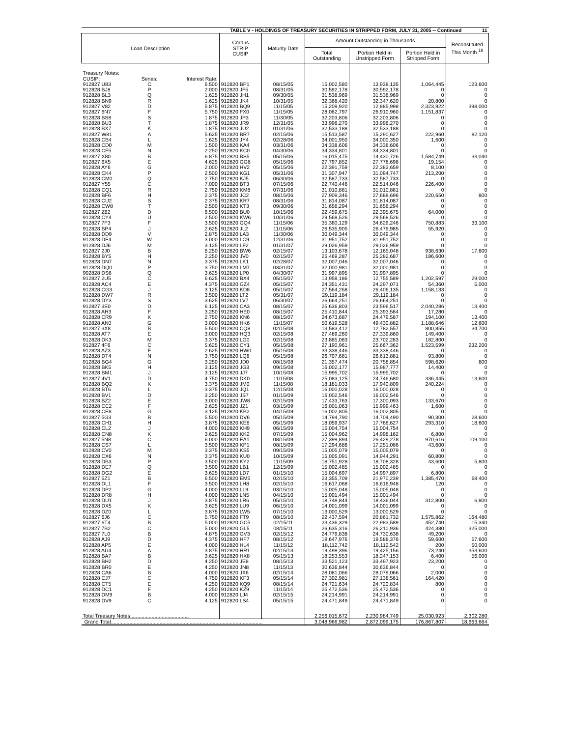| TABLE V - HOLDINGS OF TREASURY SECURITIES IN STRIPPED FORM, JULY 31, 2005 -- Continued 11 | | | | | | | | |
| Loan Description | | | Corpus STRIP CUSIP | Maturity Date | Amount Outstanding in Thousands | | | Reconstituted This Month <sup>18</sup> |
| | | | | | Total Outstanding | Portion Held in Unstripped Form | Portion Held in Stripped Form | |
| Treasury Notes: | | | | | | | | |
| CUSIP: | Series: | Interest Rate: | | | | | | |
| 912827 U83 | C | 6.500 | 912820 BP1 | 08/15/05 | 15,002,580 | 13,938,135 | 1,064,445 | 123,600 |
| 912828 BJ8 | P | 2.000 | 912820 JF5 | 08/31/05 | 30,592,178 | 30,592,178 | 0 | 0 |
| 912828 BL3 | Q | 1.625 | 912820 JH1 | 09/30/05 | 31,538,969 | 31,538,969 | 0 | 0 |
| 912828 BN9 | R | 1.625 | 912820 JK4 | 10/31/05 | 32,368,420 | 32,347,620 | 20,800 | 0 |
| 912827 V82 | D | 5.875 | 912820 BQ9 | 11/15/05 | 15,209,920 | 12,885,998 | 2,323,922 | 398,000 |
| 912827 6N7 | F | 5.750 | 912820 FX0 | 11/15/05 | 28,062,797 | 26,910,960 | 1,151,837 | 0 |
| 912828 BS8 | S | 1.875 | 912820 JP3 | 11/30/05 | 32,203,806 | 32,203,806 | 0 | 0 |
| 912828 BU3 | T | 1.875 | 912820 JR9 | 12/31/05 | 33,996,270 | 33,996,270 | 0 | 0 |
| 912828 BX7 | K | 1.875 | 912820 JU2 | 01/31/06 | 32,533,188 | 32,533,188 | 0 | 0 |
| 912827 W81 | A | 5.625 | 912820 BR7 | 02/15/06 | 15,513,587 | 15,290,627 | 222,960 | 82,120 |
| 912828 CB4 | L | 1.625 | 912820 JY4 | 02/28/06 | 34,001,950 | 34,000,350 | 1,600 | 0 |
| 912828 CD0 | M | 1.500 | 912820 KA4 | 03/31/06 | 34,338,606 | 34,338,606 | 0 | 0 |
| 912828 CF5 | N | 2.250 | 912820 KC0 | 04/30/06 | 34,334,801 | 34,334,801 | 0 | 0 |
| 912827 X80 | B | 6.875 | 912820 BS5 | 05/15/06 | 16,015,475 | 14,430,726 | 1,584,749 | 33,040 |
| 912827 6X5 | E | 4.625 | 912820 GG6 | 05/15/06 | 27,797,852 | 27,778,698 | 19,154 | 0 |
| 912828 AY6 | G | 2.000 | 912820 HV2 | 05/15/06 | 22,391,759 | 22,383,659 | 8,100 | 0 |
| 912828 CK4 | P | 2.500 | 912820 KG1 | 05/31/06 | 31,307,947 | 31,094,747 | 213,200 | 0 |
| 912828 CM0 | Q | 2.750 | 912820 KJ5 | 06/30/06 | 32,587,733 | 32,587,733 | 0 | 0 |
| 912827 Y55 | C | 7.000 | 912820 BT3 | 07/15/06 | 22,740,446 | 22,514,046 | 226,400 | 0 |
| 912828 CQ1 | R | 2.750 | 912820 KM8 | 07/31/06 | 31,010,881 | 31,010,881 | 0 | 0 |
| 912828 BF6 | H | 2.375 | 912820 JC2 | 08/15/06 | 27,909,346 | 27,688,696 | 220,650 | 800 |
| 912828 CU2 | S | 2.375 | 912820 KR7 | 08/31/06 | 31,814,087 | 31,814,087 | 0 | 0 |
| 912828 CW8 | T | 2.500 | 912820 KT3 | 09/30/06 | 31,656,294 | 31,656,294 | 0 | 0 |
| 912827 Z62 | D | 6.500 | 912820 BU0 | 10/15/06 | 22,459,675 | 22,395,675 | 64,000 | 0 |
| 912828 CY4 | U | 2.500 | 912820 KW6 | 10/31/06 | 29,568,526 | 29,568,526 | 0 | 0 |
| 912827 7F3 | F | 3.500 | 912820 GQ4 | 11/15/06 | 35,380,129 | 34,629,246 | 750,883 | 33,100 |
| 912828 BP4 | J | 2.625 | 912820 JL2 | 11/15/06 | 26,535,905 | 26,479,985 | 55,920 | 0 |
| 912828 DD9 | V | 2.875 | 912820 LA3 | 11/30/06 | 30,049,344 | 30,049,344 | 0 | 0 |
| 912828 DF4 | W | 3.000 | 912820 LC9 | 12/31/06 | 31,951,752 | 31,951,752 | 0 | 0 |
| 912828 DJ6 | M | 3.125 | 912820 LF2 | 01/31/07 | 29,026,959 | 29,026,959 | 0 | 0 |
| 912827 2J0 | B | 6.250 | 912820 BW6 | 02/15/07 | 13,103,678 | 12,165,048 | 938,630 | 17,600 |
| 912828 BY5 | H | 2.250 | 912820 JV0 | 02/15/07 | 25,469,287 | 25,282,687 | 186,600 | 0 |
| 912828 DN7 | N | 3.375 | 912820 LK1 | 02/28/07 | 32,007,046 | 32,007,046 | 0 | 0 |
| 912828 DQ0 | P | 3.750 | 912820 LM7 | 03/31/07 | 32,000,981 | 32,000,981 | 0 | 0 |
| 902828 DS6 | Q | 3.625 | 912820 LP0 | 04/30/07 | 31,997,895 | 31,997,895 | 0 | 0 |
| 912827 2U5 | C | 6.625 | 912820 BX4 | 05/15/07 | 13,958,186 | 12,755,589 | 1,202,597 | 29,000 |
| 912828 AC4 | E | 4.375 | 912820 GZ4 | 05/15/07 | 24,351,431 | 24,297,071 | 54,360 | 5,000 |
| 912828 CG3 | J | 3.125 | 912820 KD8 | 05/15/07 | 27,564,268 | 26,406,135 | 1,158,133 | 0 |
| 912828 DW7 | R | 3.500 | 912820 LT2 | 05/31/07 | 29,119,184 | 29,119,184 | 0 | 0 |
| 912828 DY3 | S | 3.625 | 912820 LV7 | 06/30/07 | 26,664,251 | 26,664,251 | 0 | 0 |
| 912827 3E0 | D | 6.125 | 912820 CA3 | 08/15/07 | 25,636,803 | 23,596,517 | 2,040,286 | 13,400 |
| 912828 AH3 | F | 3.250 | 912820 HE0 | 08/15/07 | 25,410,844 | 25,393,564 | 17,280 | 0 |
| 912828 CR9 | K | 2.750 | 912820 KN6 | 08/15/07 | 24,673,687 | 24,479,587 | 194,100 | 13,400 |
| 912828 AN0 | G | 3.000 | 912820 HK6 | 11/15/07 | 50,619,528 | 49,430,882 | 1,188,646 | 12,600 |
| 912827 3X8 | B | 5.500 | 912820 CQ8 | 02/15/08 | 13,583,412 | 12,782,557 | 800,855 | 34,700 |
| 912828 AT7 | E | 3.000 | 912820 HQ3 | 02/15/08 | 27,489,260 | 27,339,860 | 149,400 | 0 |
| 912828 DK3 | M | 3.375 | 912820 LG0 | 02/15/08 | 23,885,083 | 23,702,283 | 182,800 | 0 |
| 912827 4F6 | C | 5.625 | 912820 CY1 | 05/15/08 | 27,190,961 | 25,667,362 | 1,523,599 | 232,200 |
| 912828 AZ3 | F | 2.625 | 912820 HW0 | 05/15/08 | 33,338,446 | 33,338,446 | 0 | 0 |
| 912828 DT4 | N | 3.750 | 912820 LQ8 | 05/15/08 | 26,707,681 | 26,613,881 | 93,800 | 0 |
| 912828 BG4 | G | 3.250 | 912820 JD0 | 08/15/08 | 21,357,474 | 20,758,854 | 598,620 | 800 |
| 912828 BK5 | H | 3.125 | 912820 JG3 | 09/15/08 | 16,002,177 | 15,987,777 | 14,400 | 0 |
| 912828 BM1 | J | 3.125 | 912820 JJ7 | 10/15/08 | 15,995,702 | 15,995,702 | 0 | 0 |
| 912827 4V1 | D | 4.750 | 912820 DK0 | 11/15/08 | 25,083,125 | 24,746,680 | 336,445 | 13,600 |
| 912828 BQ2 | K | 3.375 | 912820 JM0 | 11/15/08 | 18,181,033 | 17,940,809 | 240,224 | 0 |
| 912828 BT6 | L | 3.375 | 912820 JQ1 | 12/15/08 | 16,000,028 | 16,000,028 | 0 | 0 |
| 912828 BV1 | D | 3.250 | 912820 JS7 | 01/15/09 | 16,002,546 | 16,002,546 | 0 | 0 |
| 912828 BZ2 | E | 3.000 | 912820 JW8 | 02/15/09 | 17,433,763 | 17,300,093 | 133,670 | 0 |
| 912828 CC2 | F | 2.625 | 912820 JZ1 | 03/15/09 | 16,001,063 | 15,999,463 | 1,600 | 0 |
| 912828 CE8 | G | 3.125 | 912820 KB2 | 04/15/09 | 16,002,805 | 16,002,805 | 0 | 0 |
| 912827 5G3 | B | 5.500 | 912820 DV6 | 05/15/09 | 14,794,790 | 14,704,490 | 90,300 | 28,600 |
| 912828 CH1 | H | 3.875 | 912820 KE6 | 05/15/09 | 18,059,937 | 17,766,627 | 293,310 | 18,600 |
| 912828 CL2 | J | 4.000 | 912820 KH9 | 06/15/09 | 15,004,754 | 15,004,754 | 0 | 0 |
| 912828 CN8 | K | 3.625 | 912820 KK2 | 07/15/09 | 15,004,962 | 14,998,162 | 6,800 | 0 |
| 912827 5N8 | C | 6.000 | 912820 EA1 | 08/15/09 | 27,399,894 | 26,429,278 | 970,616 | 109,100 |
| 912828 CS7 | L | 3.500 | 912820 KP1 | 08/15/09 | 17,294,686 | 17,251,086 | 43,600 | 0 |
| 912828 CV0 | M | 3.375 | 912820 KS5 | 09/15/09 | 15,005,079 | 15,005,079 | 0 | 0 |
| 912828 CX6 | N | 3.375 | 912820 KU0 | 10/15/09 | 15,005,091 | 14,944,291 | 60,800 | 0 |
| 912828 DB3 | P | 3.500 | 912820 KY2 | 11/15/09 | 18,751,928 | 18,708,328 | 43,600 | 5,800 |
| 912828 DE7 | Q | 3.500 | 912820 LB1 | 12/15/09 | 15,002,485 | 15,002,485 | 0 | 0 |
| 912828 DG2 | E | 3.625 | 912820 LD7 | 01/15/10 | 15,004,697 | 14,997,897 | 6,800 | 0 |
| 912827 5Z1 | B | 6.500 | 912820 EM5 | 02/15/10 | 23,355,709 | 21,970,239 | 1,385,470 | 68,400 |
| 912828 DL1 | F | 3.500 | 912820 LH8 | 02/15/10 | 16,617,068 | 16,616,948 | 120 | 0 |
| 912828 DP2 | G | 4.000 | 912820 LL9 | 03/15/10 | 15,005,048 | 15,005,048 | 0 | 0 |
| 912828 DR8 | H | 4.000 | 912820 LN5 | 04/15/10 | 15,001,494 | 15,001,494 | 0 | 0 |
| 912828 DU1 | J | 3.875 | 912820 LR6 | 05/15/10 | 18,748,844 | 18,436,044 | 312,800 | 6,800 |
| 912828 DX5 | K | 3.625 | 912820 LU9 | 06/15/10 | 14,001,099 | 14,001,099 | 0 | 0 |
| 912828 DZ0 | L | 3.875 | 912820 LW5 | 07/15/10 | 13,000,529 | 13,000,529 | 0 | 0 |
| 912827 6J6 | C | 5.750 | 912820 FT9 | 08/15/10 | 22,437,594 | 20,861,732 | 1,575,862 | 164,480 |
| 912827 6T4 | B | 5.000 | 912820 GC5 | 02/15/11 | 23,436,329 | 22,983,589 | 452,740 | 15,340 |
| 912827 7B2 | C | 5.000 | 912820 GL5 | 08/15/11 | 26,635,316 | 26,210,936 | 424,380 | 325,000 |
| 912827 7L0 | B | 4.875 | 912820 GV3 | 02/15/12 | 24,779,838 | 24,730,638 | 49,200 | 0 |
| 912828 AJ9 | D | 4.375 | 912820 HF7 | 08/15/12 | 19,647,976 | 19,588,376 | 59,600 | 57,600 |
| 912828 AP5 | E | 4.000 | 912820 HL4 | 11/15/12 | 18,112,742 | 18,112,542 | 200 | 50,000 |
| 912828 AU4 | A | 3.875 | 912820 HR1 | 02/15/13 | 19,498,396 | 19,425,156 | 73,240 | 353,600 |
| 912828 BA7 | B | 3.625 | 912820 HX8 | 05/15/13 | 18,253,553 | 18,247,153 | 6,400 | 56,000 |
| 912828 BH2 | D | 4.250 | 912820 JE8 | 08/15/13 | 33,521,123 | 33,497,923 | 23,200 | 0 |
| 912828 BR0 | E | 4.250 | 912820 JN8 | 11/15/13 | 30,636,844 | 30,636,844 | 0 | 0 |
| 912828 CA6 | B | 4.000 | 912820 JX6 | 02/15/14 | 28,081,066 | 28,079,066 | 2,000 | 0 |
| 912828 CJ7 | C | 4.750 | 912820 KF3 | 05/15/14 | 27,302,981 | 27,138,561 | 164,420 | 0 |
| 912828 CT5 | E | 4.250 | 912820 KQ9 | 08/15/14 | 24,721,634 | 24,720,834 | 800 | 0 |
| 912828 DC1 | F | 4.250 | 912820 KZ9 | 11/15/14 | 25,472,536 | 25,472,536 | 0 | 0 |
| 912828 DM9 | B | 4.000 | 912820 LJ4 | 02/15/15 | 24,214,991 | 24,214,991 | 0 | 0 |
| 912828 DV9 | C | 4.125 | 912820 LS4 | 05/15/15 | 24,471,849 | 24,471,849 | 0 | 0 |
| Total Treasury Notes......................................... | | | | | 2,256,015,672 | 2,230,984,749 | 25,030,923 | 2,302,280 |
| Grand Total.......................................................................................................... | | | | | 3,048,966,982 | 2,872,099,175 | 176,867,807 | 18,663,664 |